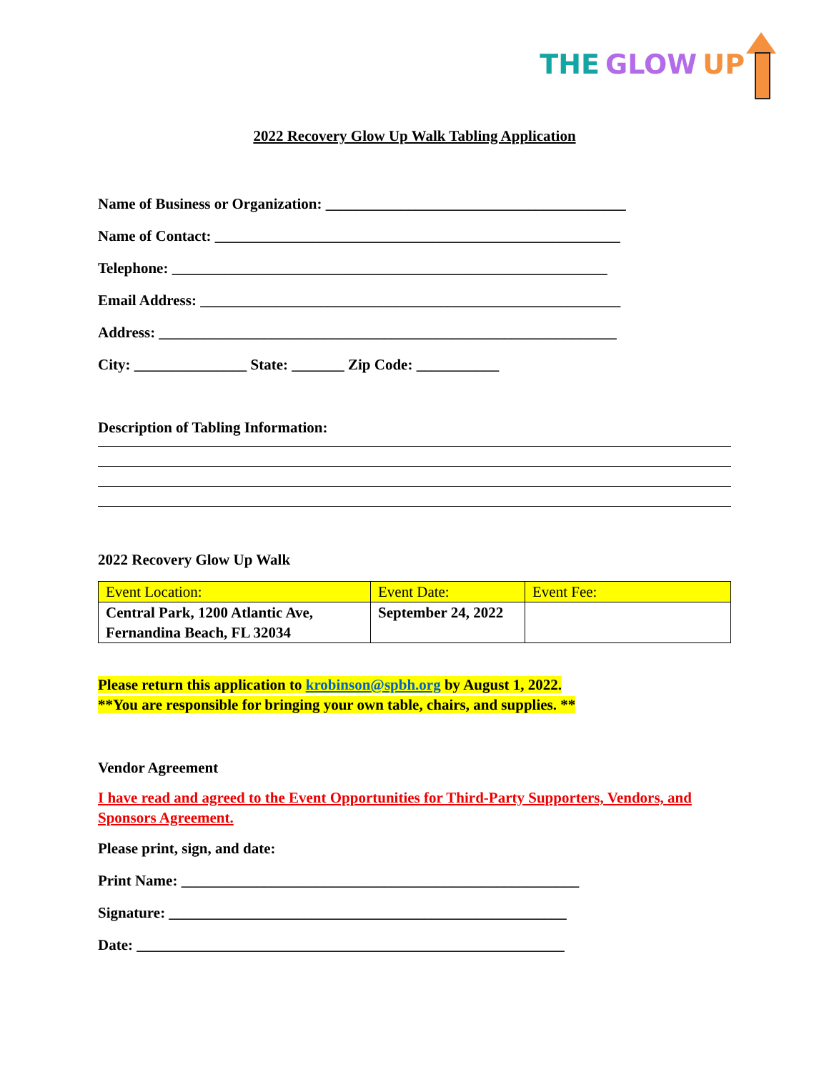THE GLOW UP
2022 Recovery Glow Up Walk Tabling Application
Name of Business or Organization: ________________________________________
Name of Contact: ______________________________________________________
Telephone: __________________________________________________________
Email Address: ________________________________________________________
Address: _____________________________________________________________
City: _______________ State: _______ Zip Code: ___________
Description of Tabling Information:
2022 Recovery Glow Up Walk
| Event Location: | Event Date: | Event Fee: |
| Central Park, 1200 Atlantic Ave, Fernandina Beach, FL 32034 | September 24, 2022 | |
Please return this application to krobinson@spbh.org by August 1, 2022.
**You are responsible for bringing your own table, chairs, and supplies. **
Vendor Agreement
I have read and agreed to the Event Opportunities for Third-Party Supporters, Vendors, and Sponsors Agreement.
Please print, sign, and date:
Print Name: _____________________________________________________
Signature: _____________________________________________________
Date: _________________________________________________________